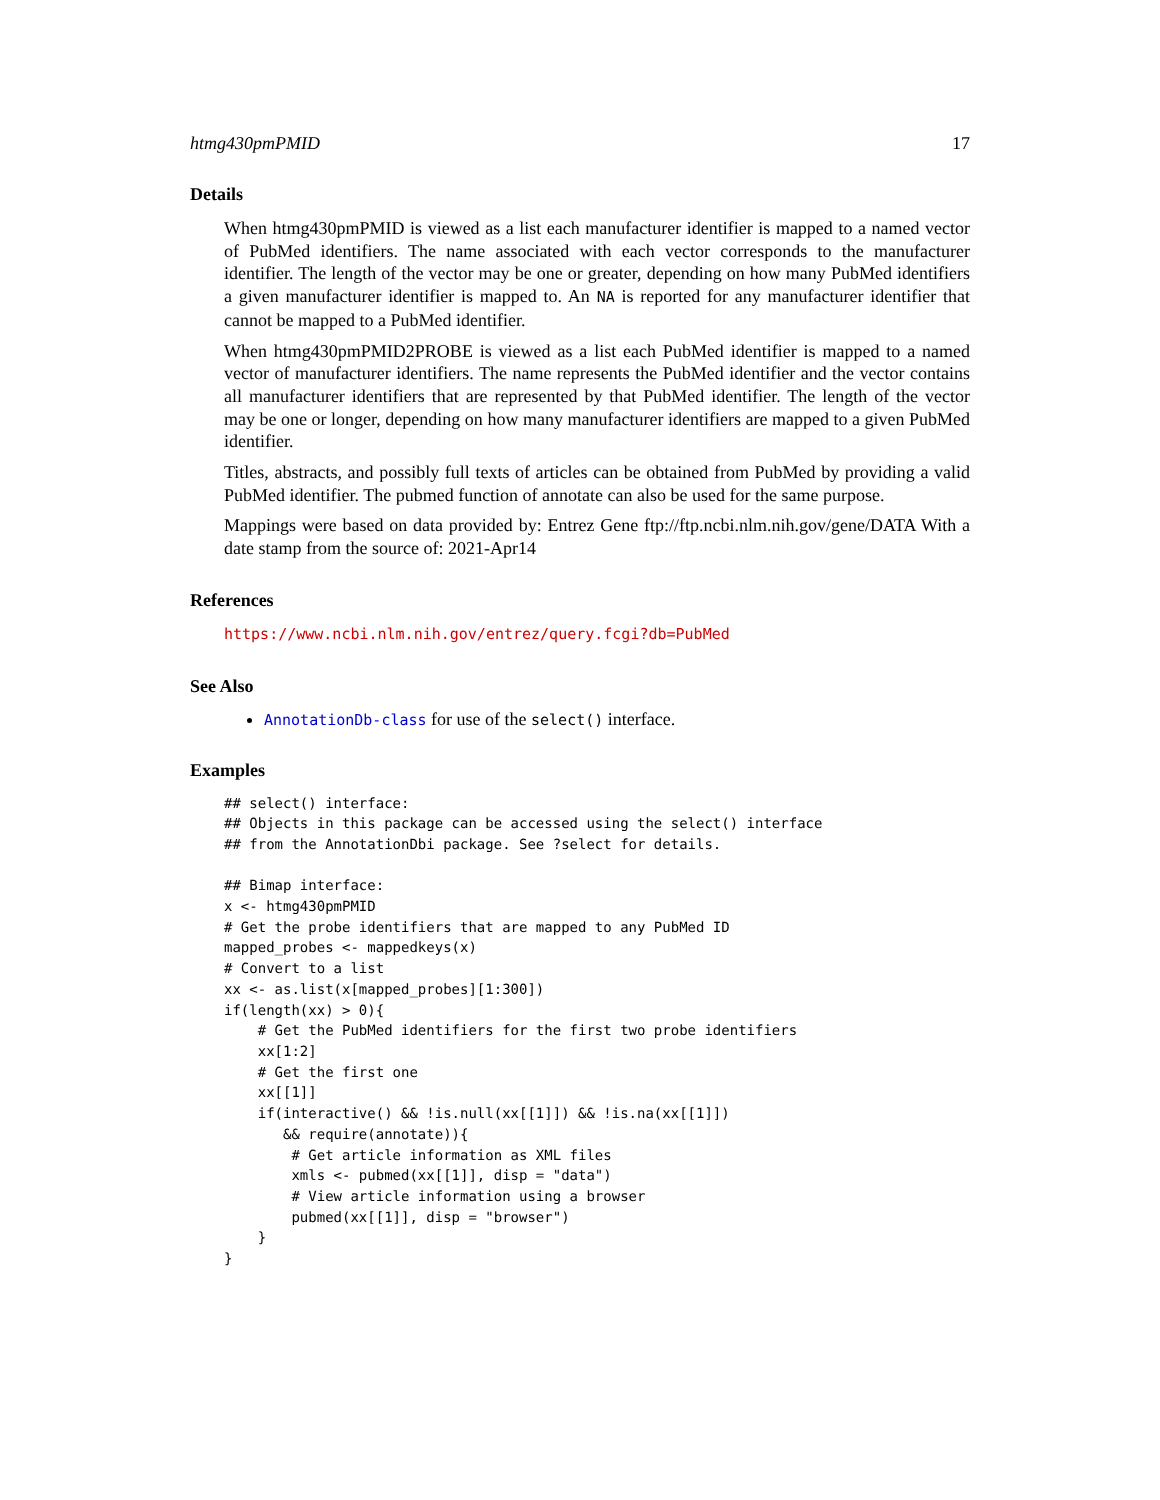htmg430pmPMID 17
Details
When htmg430pmPMID is viewed as a list each manufacturer identifier is mapped to a named vector of PubMed identifiers. The name associated with each vector corresponds to the manufacturer identifier. The length of the vector may be one or greater, depending on how many PubMed identifiers a given manufacturer identifier is mapped to. An NA is reported for any manufacturer identifier that cannot be mapped to a PubMed identifier.
When htmg430pmPMID2PROBE is viewed as a list each PubMed identifier is mapped to a named vector of manufacturer identifiers. The name represents the PubMed identifier and the vector contains all manufacturer identifiers that are represented by that PubMed identifier. The length of the vector may be one or longer, depending on how many manufacturer identifiers are mapped to a given PubMed identifier.
Titles, abstracts, and possibly full texts of articles can be obtained from PubMed by providing a valid PubMed identifier. The pubmed function of annotate can also be used for the same purpose.
Mappings were based on data provided by: Entrez Gene ftp://ftp.ncbi.nlm.nih.gov/gene/DATA With a date stamp from the source of: 2021-Apr14
References
https://www.ncbi.nlm.nih.gov/entrez/query.fcgi?db=PubMed
See Also
AnnotationDb-class for use of the select() interface.
Examples
## select() interface:
## Objects in this package can be accessed using the select() interface
## from the AnnotationDbi package. See ?select for details.

## Bimap interface:
x <- htmg430pmPMID
# Get the probe identifiers that are mapped to any PubMed ID
mapped_probes <- mappedkeys(x)
# Convert to a list
xx <- as.list(x[mapped_probes][1:300])
if(length(xx) > 0){
    # Get the PubMed identifiers for the first two probe identifiers
    xx[1:2]
    # Get the first one
    xx[[1]]
    if(interactive() && !is.null(xx[[1]]) && !is.na(xx[[1]])
       && require(annotate)){
        # Get article information as XML files
        xmls <- pubmed(xx[[1]], disp = "data")
        # View article information using a browser
        pubmed(xx[[1]], disp = "browser")
    }
}